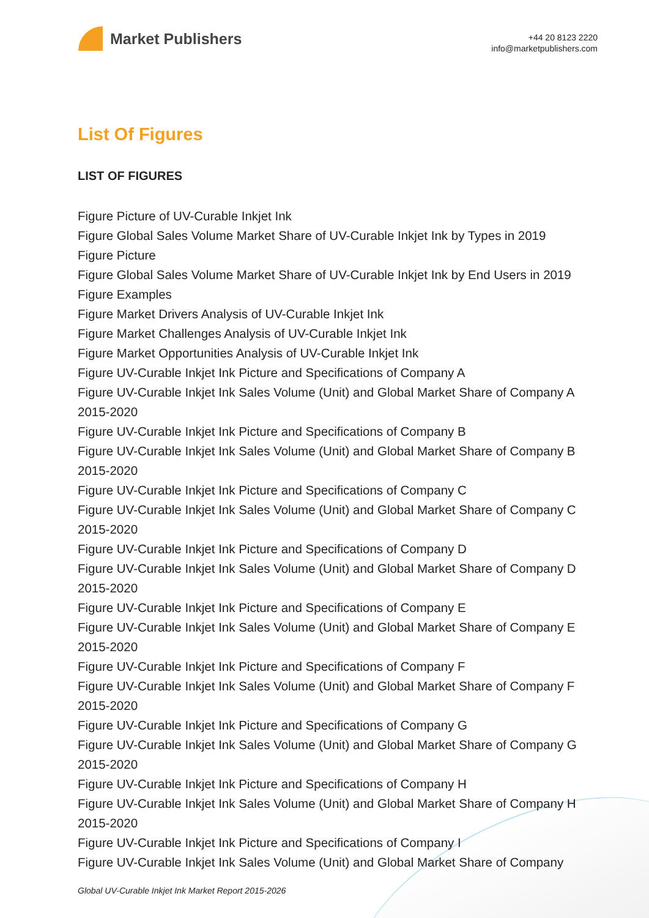Market Publishers
+44 20 8123 2220
info@marketpublishers.com
List Of Figures
LIST OF FIGURES
Figure Picture of UV-Curable Inkjet Ink
Figure Global Sales Volume Market Share of UV-Curable Inkjet Ink by Types in 2019
Figure Picture
Figure Global Sales Volume Market Share of UV-Curable Inkjet Ink by End Users in 2019
Figure Examples
Figure Market Drivers Analysis of UV-Curable Inkjet Ink
Figure Market Challenges Analysis of UV-Curable Inkjet Ink
Figure Market Opportunities Analysis of UV-Curable Inkjet Ink
Figure UV-Curable Inkjet Ink Picture and Specifications of Company A
Figure UV-Curable Inkjet Ink Sales Volume (Unit) and Global Market Share of Company A 2015-2020
Figure UV-Curable Inkjet Ink Picture and Specifications of Company B
Figure UV-Curable Inkjet Ink Sales Volume (Unit) and Global Market Share of Company B 2015-2020
Figure UV-Curable Inkjet Ink Picture and Specifications of Company C
Figure UV-Curable Inkjet Ink Sales Volume (Unit) and Global Market Share of Company C 2015-2020
Figure UV-Curable Inkjet Ink Picture and Specifications of Company D
Figure UV-Curable Inkjet Ink Sales Volume (Unit) and Global Market Share of Company D 2015-2020
Figure UV-Curable Inkjet Ink Picture and Specifications of Company E
Figure UV-Curable Inkjet Ink Sales Volume (Unit) and Global Market Share of Company E 2015-2020
Figure UV-Curable Inkjet Ink Picture and Specifications of Company F
Figure UV-Curable Inkjet Ink Sales Volume (Unit) and Global Market Share of Company F 2015-2020
Figure UV-Curable Inkjet Ink Picture and Specifications of Company G
Figure UV-Curable Inkjet Ink Sales Volume (Unit) and Global Market Share of Company G 2015-2020
Figure UV-Curable Inkjet Ink Picture and Specifications of Company H
Figure UV-Curable Inkjet Ink Sales Volume (Unit) and Global Market Share of Company H 2015-2020
Figure UV-Curable Inkjet Ink Picture and Specifications of Company I
Figure UV-Curable Inkjet Ink Sales Volume (Unit) and Global Market Share of Company
Global UV-Curable Inkjet Ink Market Report 2015-2026